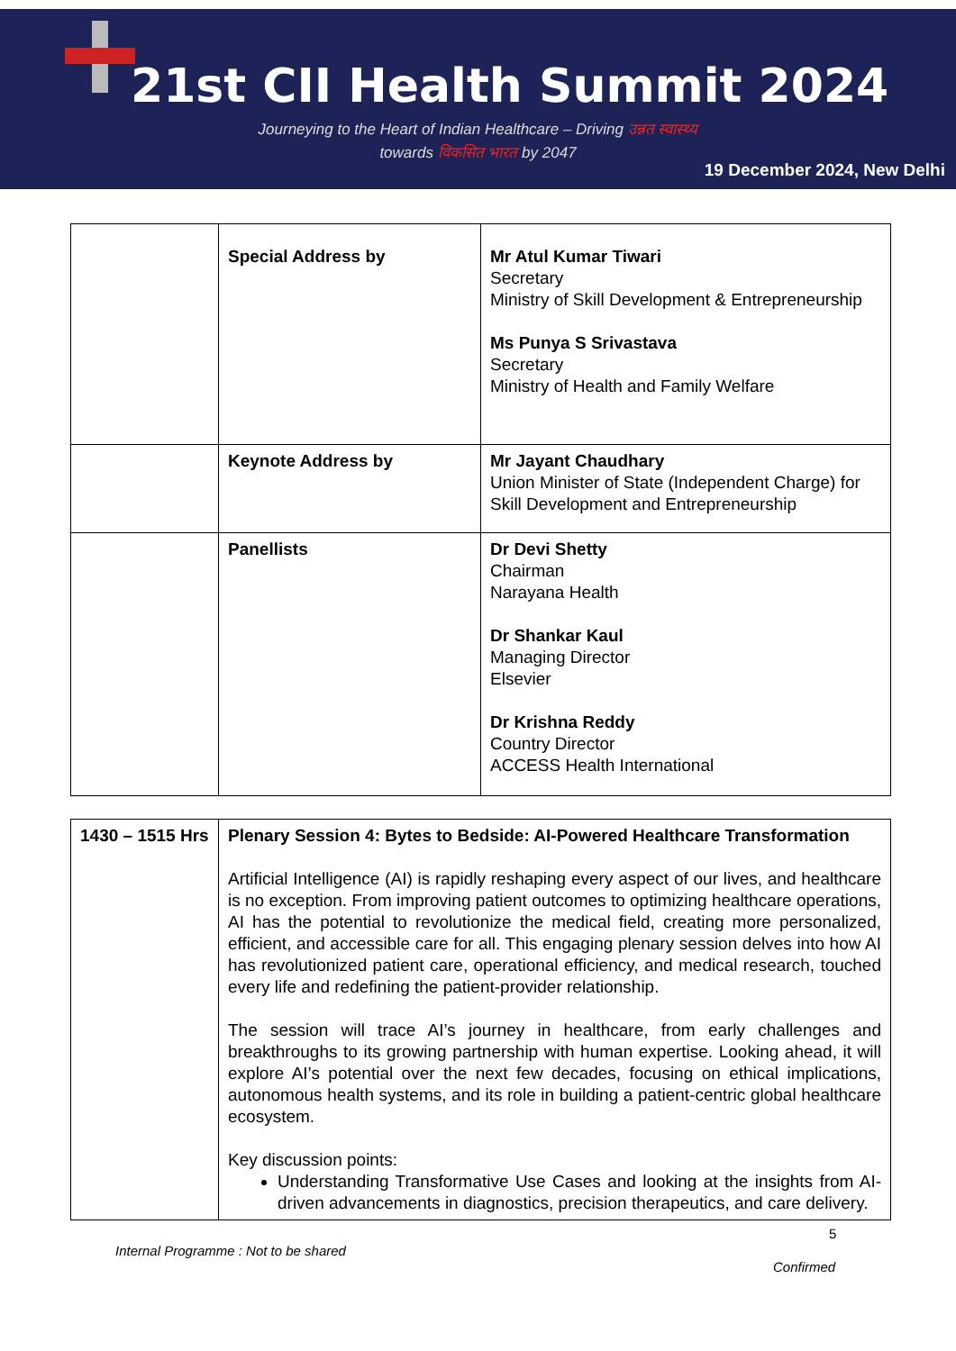21st CII Health Summit 2024
Journeying to the Heart of Indian Healthcare – Driving उन्नत स्वास्थ्य
towards विकसित भारत by 2047
19 December 2024, New Delhi
| | Special Address by | Mr Atul Kumar Tiwari Secretary Ministry of Skill Development & Entrepreneurship Ms Punya S Srivastava Secretary Ministry of Health and Family Welfare |
| | Keynote Address by | Mr Jayant Chaudhary Union Minister of State (Independent Charge) for Skill Development and Entrepreneurship |
| | Panellists | Dr Devi Shetty Chairman Narayana Health Dr Shankar Kaul Managing Director Elsevier Dr Krishna Reddy Country Director ACCESS Health International |
| 1430 – 1515 Hrs | Plenary Session 4: Bytes to Bedside: AI-Powered Healthcare Transformation Artificial Intelligence (AI) is rapidly reshaping every aspect of our lives, and healthcare is no exception. From improving patient outcomes to optimizing healthcare operations, AI has the potential to revolutionize the medical field, creating more personalized, efficient, and accessible care for all. This engaging plenary session delves into how AI has revolutionized patient care, operational efficiency, and medical research, touched every life and redefining the patient-provider relationship. The session will trace AI’s journey in healthcare, from early challenges and breakthroughs to its growing partnership with human expertise. Looking ahead, it will explore AI’s potential over the next few decades, focusing on ethical implications, autonomous health systems, and its role in building a patient-centric global healthcare ecosystem. Key discussion points: Understanding Transformative Use Cases and looking at the insights from AI-driven advancements in diagnostics, precision therapeutics, and care delivery. |
5
Internal Programme : Not to be shared
Confirmed